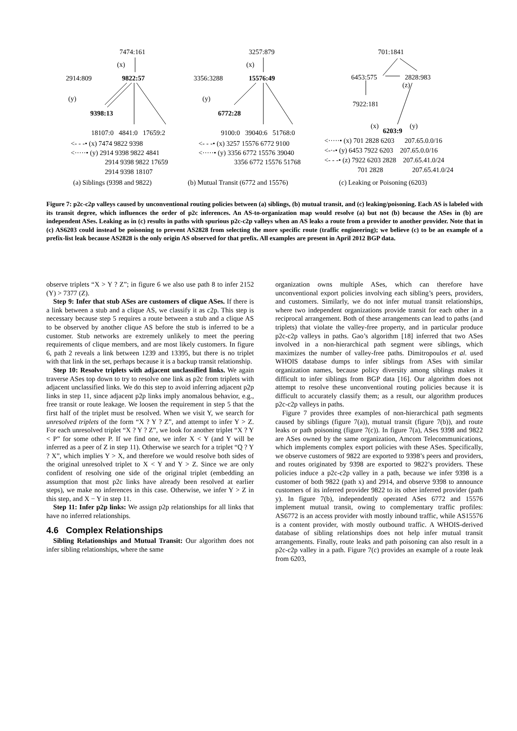7474:161
(x)
2914:809 9822:57
(y)
9398:13
18107:0 4841:0 17659:2
<- - -• (x) 7474 9822 9398
<·····• (y) 2914 9398 9822 4841
2914 9398 9822 17659
2914 9398 18107
(a) Siblings (9398 and 9822)
3257:879
(x)
3356:3288 15576:49
(y)
6772:28
9100:0 39040:6 51768:0
<- - -• (x) 3257 15576 6772 9100
<·····• (y) 3356 6772 15576 39040
3356 6772 15576 51768
(b) Mutual Transit (6772 and 15576)
701:1841
6453:575 2828:983
(z)
7922:181
(x)
6203:9
(y)
<·····• (x) 701 2828 6203 207.65.0.0/16
<-·-• (y) 6453 7922 6203 207.65.0.0/16
<- - -• (z) 7922 6203 2828 207.65.41.0/24
701 2828 207.65.41.0/24
(c) Leaking or Poisoning (6203)
Figure 7: p2c-c2p valleys caused by unconventional routing policies between (a) siblings, (b) mutual transit, and (c) leaking/poisoning. Each AS is labeled with its transit degree, which influences the order of p2c inferences. An AS-to-organization map would resolve (a) but not (b) because the ASes in (b) are independent ASes. Leaking as in (c) results in paths with spurious p2c-c2p valleys when an AS leaks a route from a provider to another provider. Note that in (c) AS6203 could instead be poisoning to prevent AS2828 from selecting the more specific route (traffic engineering); we believe (c) to be an example of a prefix-list leak because AS2828 is the only origin AS observed for that prefix. All examples are present in April 2012 BGP data.
observe triplets “X > Y ? Z”; in figure 6 we also use path 8 to infer 2152 (Y) > 7377 (Z).
Step 9: Infer that stub ASes are customers of clique ASes. If there is a link between a stub and a clique AS, we classify it as c2p. This step is necessary because step 5 requires a route between a stub and a clique AS to be observed by another clique AS before the stub is inferred to be a customer. Stub networks are extremely unlikely to meet the peering requirements of clique members, and are most likely customers. In figure 6, path 2 reveals a link between 1239 and 13395, but there is no triplet with that link in the set, perhaps because it is a backup transit relationship.
Step 10: Resolve triplets with adjacent unclassified links. We again traverse ASes top down to try to resolve one link as p2c from triplets with adjacent unclassified links. We do this step to avoid inferring adjacent p2p links in step 11, since adjacent p2p links imply anomalous behavior, e.g., free transit or route leakage. We loosen the requirement in step 5 that the first half of the triplet must be resolved. When we visit Y, we search for unresolved triplets of the form “X ? Y ? Z”, and attempt to infer Y > Z. For each unresolved triplet “X ? Y ? Z”, we look for another triplet “X ? Y < P” for some other P. If we find one, we infer X < Y (and Y will be inferred as a peer of Z in step 11). Otherwise we search for a triplet “Q ? Y ? X”, which implies Y > X, and therefore we would resolve both sides of the original unresolved triplet to X < Y and Y > Z. Since we are only confident of resolving one side of the original triplet (embedding an assumption that most p2c links have already been resolved at earlier steps), we make no inferences in this case. Otherwise, we infer Y > Z in this step, and X − Y in step 11.
Step 11: Infer p2p links: We assign p2p relationships for all links that have no inferred relationships.
4.6 Complex Relationships
Sibling Relationships and Mutual Transit: Our algorithm does not infer sibling relationships, where the same
organization owns multiple ASes, which can therefore have unconventional export policies involving each sibling’s peers, providers, and customers. Similarly, we do not infer mutual transit relationships, where two independent organizations provide transit for each other in a reciprocal arrangement. Both of these arrangements can lead to paths (and triplets) that violate the valley-free property, and in particular produce p2c-c2p valleys in paths. Gao’s algorithm [18] inferred that two ASes involved in a non-hierarchical path segment were siblings, which maximizes the number of valley-free paths. Dimitropoulos et al. used WHOIS database dumps to infer siblings from ASes with similar organization names, because policy diversity among siblings makes it difficult to infer siblings from BGP data [16]. Our algorithm does not attempt to resolve these unconventional routing policies because it is difficult to accurately classify them; as a result, our algorithm produces p2c-c2p valleys in paths.
Figure 7 provides three examples of non-hierarchical path segments caused by siblings (figure 7(a)), mutual transit (figure 7(b)), and route leaks or path poisoning (figure 7(c)). In figure 7(a), ASes 9398 and 9822 are ASes owned by the same organization, Amcom Telecommunications, which implements complex export policies with these ASes. Specifically, we observe customers of 9822 are exported to 9398’s peers and providers, and routes originated by 9398 are exported to 9822’s providers. These policies induce a p2c-c2p valley in a path, because we infer 9398 is a customer of both 9822 (path x) and 2914, and observe 9398 to announce customers of its inferred provider 9822 to its other inferred provider (path y). In figure 7(b), independently operated ASes 6772 and 15576 implement mutual transit, owing to complementary traffic profiles: AS6772 is an access provider with mostly inbound traffic, while AS15576 is a content provider, with mostly outbound traffic. A WHOIS-derived database of sibling relationships does not help infer mutual transit arrangements. Finally, route leaks and path poisoning can also result in a p2c-c2p valley in a path. Figure 7(c) provides an example of a route leak from 6203,